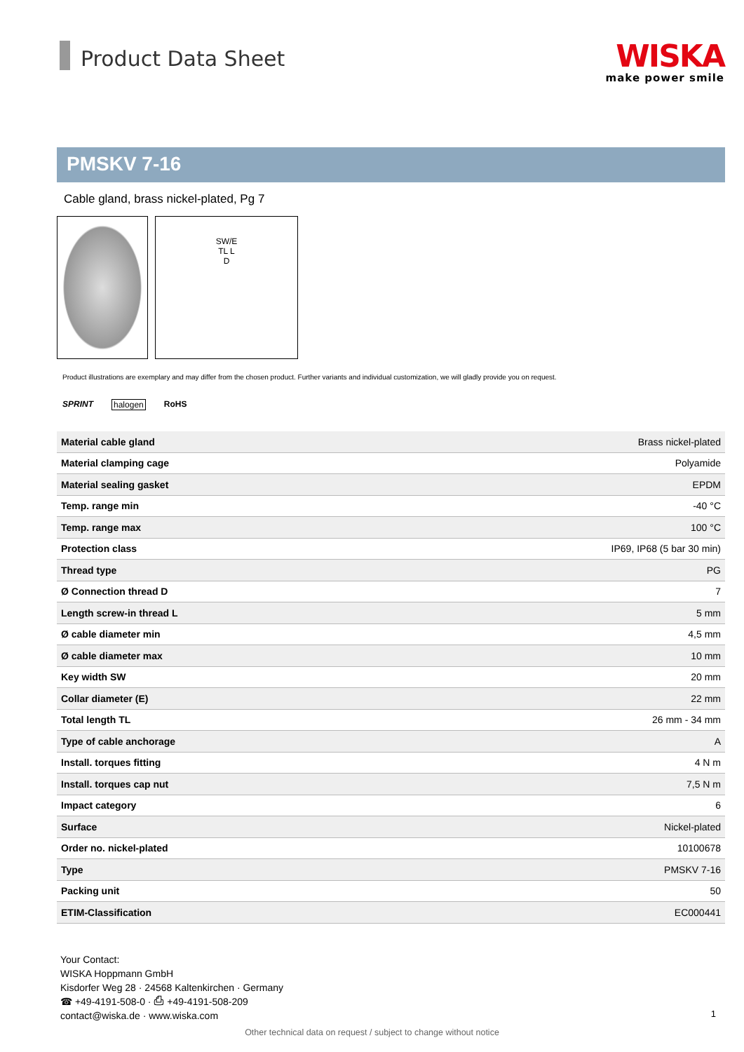Product Data Sheet
WISKA
make power smile
PMSKV 7-16
Cable gland, brass nickel-plated, Pg 7
SW/E
TL L
D
Product illustrations are exemplary and may differ from the chosen product. Further variants and individual customization, we will gladly provide you on request.
SPRINT halogen RoHS
| Material cable gland | Brass nickel-plated |
| Material clamping cage | Polyamide |
| Material sealing gasket | EPDM |
| Temp. range min | -40 °C |
| Temp. range max | 100 °C |
| Protection class | IP69, IP68 (5 bar 30 min) |
| Thread type | PG |
| Ø Connection thread D | 7 |
| Length screw-in thread L | 5 mm |
| Ø cable diameter min | 4,5 mm |
| Ø cable diameter max | 10 mm |
| Key width SW | 20 mm |
| Collar diameter (E) | 22 mm |
| Total length TL | 26 mm - 34 mm |
| Type of cable anchorage | A |
| Install. torques fitting | 4 N m |
| Install. torques cap nut | 7,5 N m |
| Impact category | 6 |
| Surface | Nickel-plated |
| Order no. nickel-plated | 10100678 |
| Type | PMSKV 7-16 |
| Packing unit | 50 |
| ETIM-Classification | EC000441 |
Your Contact:
WISKA Hoppmann GmbH
Kisdorfer Weg 28 · 24568 Kaltenkirchen · Germany
☎ +49-4191-508-0 · ⎙ +49-4191-508-209
contact@wiska.de · www.wiska.com
1
Other technical data on request / subject to change without notice